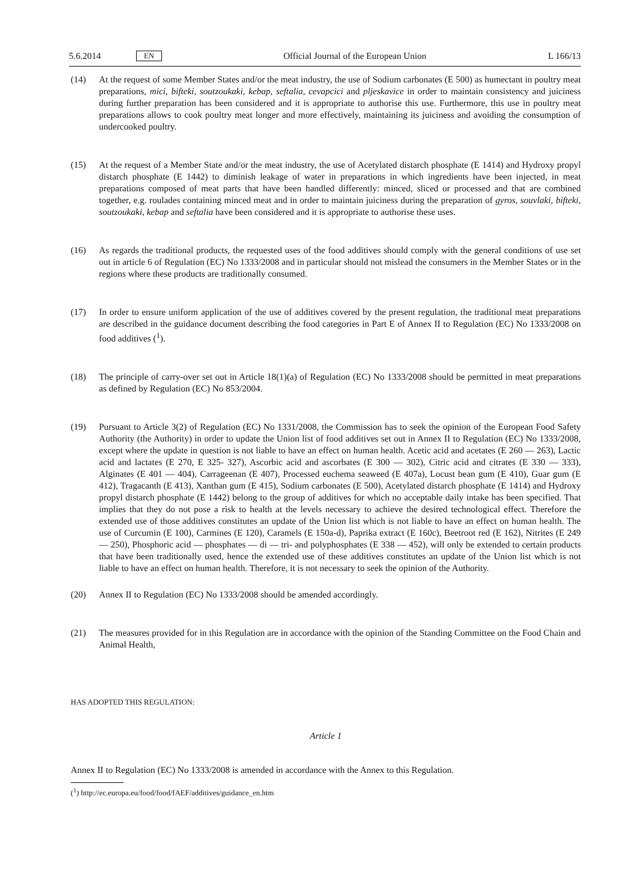5.6.2014 EN Official Journal of the European Union L 166/13
(14) At the request of some Member States and/or the meat industry, the use of Sodium carbonates (E 500) as humectant in poultry meat preparations, mici, bifteki, soutzoukaki, kebap, seftalia, cevapcici and pljeskavice in order to maintain consistency and juiciness during further preparation has been considered and it is appropriate to authorise this use. Furthermore, this use in poultry meat preparations allows to cook poultry meat longer and more effectively, maintaining its juiciness and avoiding the consumption of undercooked poultry.
(15) At the request of a Member State and/or the meat industry, the use of Acetylated distarch phosphate (E 1414) and Hydroxy propyl distarch phosphate (E 1442) to diminish leakage of water in preparations in which ingredients have been injected, in meat preparations composed of meat parts that have been handled differently: minced, sliced or processed and that are combined together, e.g. roulades containing minced meat and in order to maintain juiciness during the preparation of gyros, souvlaki, bifteki, soutzoukaki, kebap and seftalia have been considered and it is appropriate to authorise these uses.
(16) As regards the traditional products, the requested uses of the food additives should comply with the general conditions of use set out in article 6 of Regulation (EC) No 1333/2008 and in particular should not mislead the consumers in the Member States or in the regions where these products are traditionally consumed.
(17) In order to ensure uniform application of the use of additives covered by the present regulation, the traditional meat preparations are described in the guidance document describing the food categories in Part E of Annex II to Regulation (EC) No 1333/2008 on food additives (<sup>1</sup>).
(18) The principle of carry-over set out in Article 18(1)(a) of Regulation (EC) No 1333/2008 should be permitted in meat preparations as defined by Regulation (EC) No 853/2004.
(19) Pursuant to Article 3(2) of Regulation (EC) No 1331/2008, the Commission has to seek the opinion of the European Food Safety Authority (the Authority) in order to update the Union list of food additives set out in Annex II to Regulation (EC) No 1333/2008, except where the update in question is not liable to have an effect on human health. Acetic acid and acetates (E 260 — 263), Lactic acid and lactates (E 270, E 325- 327), Ascorbic acid and ascorbates (E 300 — 302), Citric acid and citrates (E 330 — 333), Alginates (E 401 — 404), Carrageenan (E 407), Processed euchema seaweed (E 407a), Locust bean gum (E 410), Guar gum (E 412), Tragacanth (E 413), Xanthan gum (E 415), Sodium carbonates (E 500), Acetylated distarch phosphate (E 1414) and Hydroxy propyl distarch phosphate (E 1442) belong to the group of additives for which no acceptable daily intake has been specified. That implies that they do not pose a risk to health at the levels necessary to achieve the desired technological effect. Therefore the extended use of those additives constitutes an update of the Union list which is not liable to have an effect on human health. The use of Curcumin (E 100), Carmines (E 120), Caramels (E 150a-d), Paprika extract (E 160c), Beetroot red (E 162), Nitrites (E 249 — 250), Phosphoric acid — phosphates — di — tri- and polyphosphates (E 338 — 452), will only be extended to certain products that have been traditionally used, hence the extended use of these additives constitutes an update of the Union list which is not liable to have an effect on human health. Therefore, it is not necessary to seek the opinion of the Authority.
(20) Annex II to Regulation (EC) No 1333/2008 should be amended accordingly.
(21) The measures provided for in this Regulation are in accordance with the opinion of the Standing Committee on the Food Chain and Animal Health,
HAS ADOPTED THIS REGULATION:
Article 1
Annex II to Regulation (EC) No 1333/2008 is amended in accordance with the Annex to this Regulation.
(<sup>1</sup>) http://ec.europa.eu/food/food/fAEF/additives/guidance_en.htm